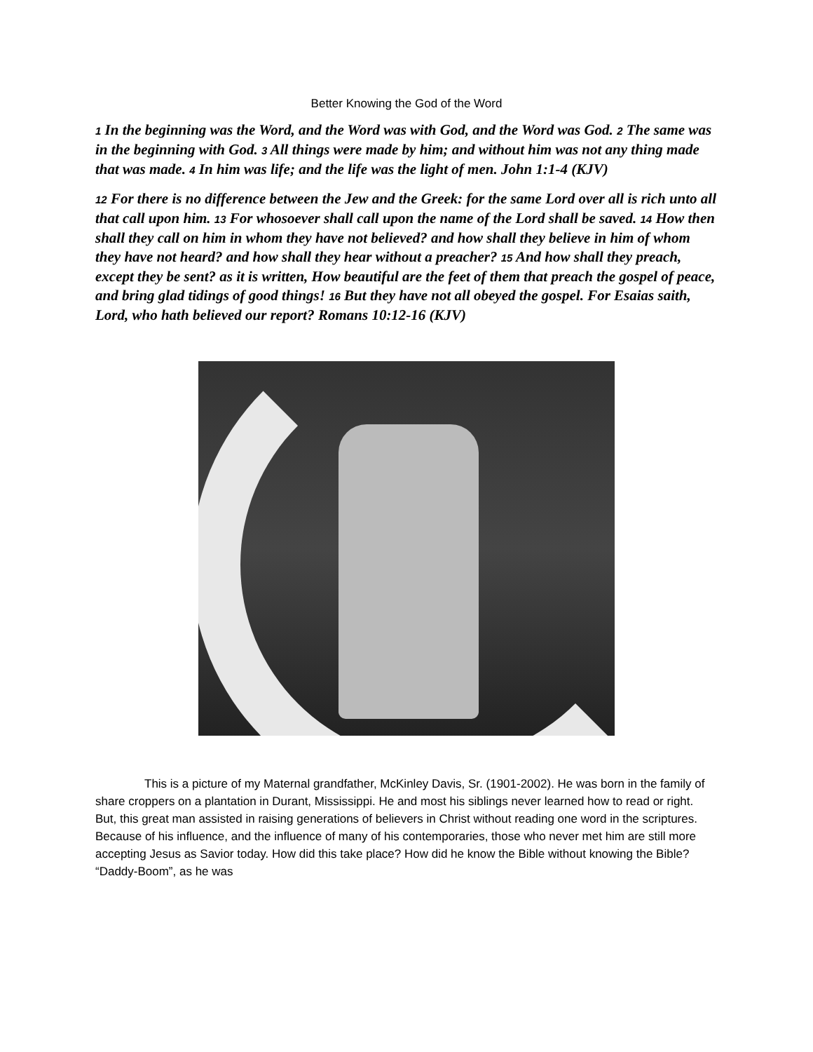Better Knowing the God of the Word
<sup>1</sup> In the beginning was the Word, and the Word was with God, and the Word was God. <sup>2</sup> The same was in the beginning with God. <sup>3</sup> All things were made by him; and without him was not any thing made that was made. <sup>4</sup> In him was life; and the life was the light of men. John 1:1-4 (KJV)
<sup>12</sup> For there is no difference between the Jew and the Greek: for the same Lord over all is rich unto all that call upon him. <sup>13</sup> For whosoever shall call upon the name of the Lord shall be saved. <sup>14</sup> How then shall they call on him in whom they have not believed? and how shall they believe in him of whom they have not heard? and how shall they hear without a preacher? <sup>15</sup> And how shall they preach, except they be sent? as it is written, How beautiful are the feet of them that preach the gospel of peace, and bring glad tidings of good things! <sup>16</sup> But they have not all obeyed the gospel. For Esaias saith, Lord, who hath believed our report? Romans 10:12-16 (KJV)
This is a picture of my Maternal grandfather, McKinley Davis, Sr. (1901-2002). He was born in the family of share croppers on a plantation in Durant, Mississippi. He and most his siblings never learned how to read or right. But, this great man assisted in raising generations of believers in Christ without reading one word in the scriptures. Because of his influence, and the influence of many of his contemporaries, those who never met him are still more accepting Jesus as Savior today. How did this take place? How did he know the Bible without knowing the Bible? “Daddy-Boom”, as he was